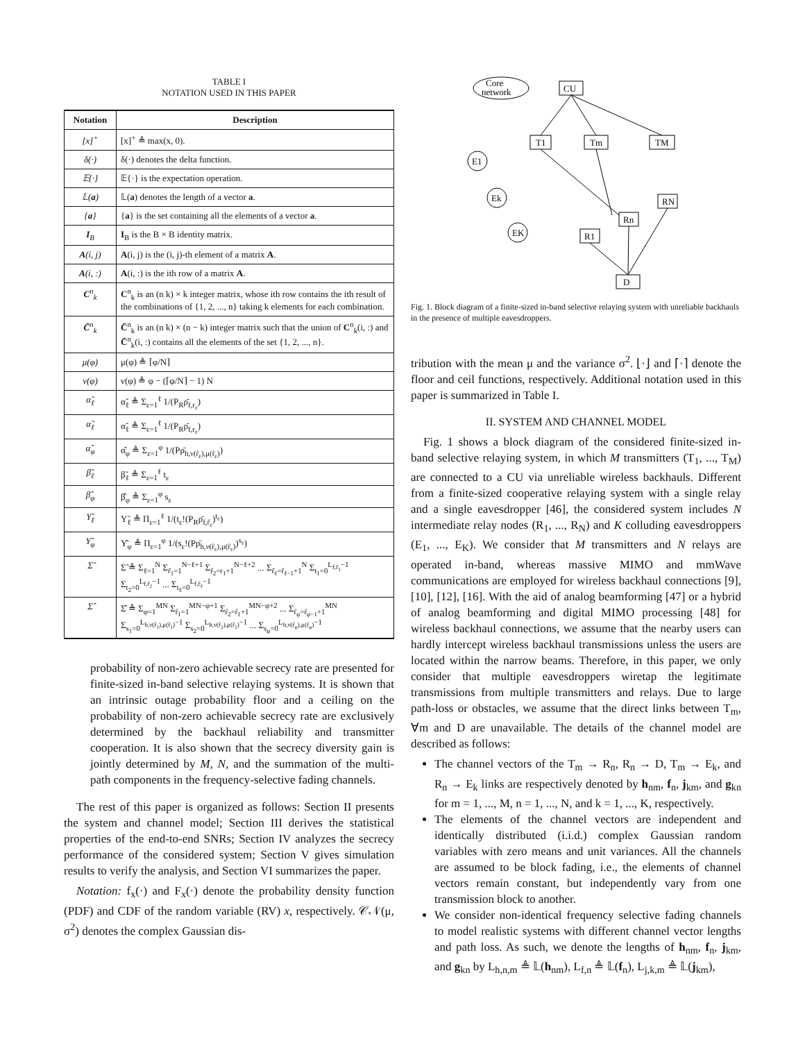TABLE I
NOTATION USED IN THIS PAPER
| Notation | Description |
| --- | --- |
| [x]<sup>+</sup> | [x]<sup>+</sup> ≜ max(x, 0). |
| δ(·) | δ(·) denotes the delta function. |
| 𝔼{·} | 𝔼{·} is the expectation operation. |
| 𝕃( a ) | 𝕃( a ) denotes the length of a vector a . |
| { a } | { a } is the set containing all the elements of a vector a . |
| I<sub>B</sub> | I<sub>B</sub> is the B × B identity matrix. |
| A (i, j) | A (i, j) is the (i, j)-th element of a matrix A . |
| A (i, :) | A (i, :) is the ith row of a matrix A . |
| C<sup>n</sup><sub>k</sub> | C<sup>n</sup><sub>k</sub> is an (n k) × k integer matrix, whose ith row contains the ith result of the combinations of {1, 2, ..., n} taking k elements for each combination. |
| C̄<sup>n</sup><sub>k</sub> | C̄<sup>n</sup><sub>k</sub> is an (n k) × (n − k) integer matrix such that the union of C<sup>n</sup><sub>k</sub>(i, :) and C̄<sup>n</sup><sub>k</sub>(i, :) contains all the elements of the set {1, 2, ..., n}. |
| μ(φ) | μ(φ) ≜ ⌈φ/N⌉ |
| ν(φ) | ν(φ) ≜ φ − (⌈φ/N⌉ − 1) N |
| α̃<sub>ℓ</sub> | α̃<sub>ℓ</sub> ≜ Σ<sub>ε=1</sub><sup>ℓ</sup> 1/(P<sub>R</sub>ρ̄<sub>f,r<sub>ε</sub></sub>) |
| α̃<sub>ℓ</sub> | α̃<sub>ℓ</sub> ≜ Σ<sub>ε=1</sub><sup>ℓ</sup> 1/(P<sub>R</sub>ρ̄<sub>f,r<sub>ε</sub></sub>) |
| α̂<sub>φ</sub> | α̂<sub>φ</sub> ≜ Σ<sub>ε=1</sub><sup>φ</sup> 1/(Pρ̄<sub>h,ν(r̂<sub>ε</sub>),μ(r̂<sub>ε</sub>)</sub>) |
| β̃<sub>ℓ</sub> | β̃<sub>ℓ</sub> ≜ Σ<sub>ε=1</sub><sup>ℓ</sup> t<sub>ε</sub> |
| β̂<sub>φ</sub> | β̂<sub>φ</sub> ≜ Σ<sub>ε=1</sub><sup>φ</sup> s<sub>ε</sub> |
| Υ̃<sub>ℓ</sub> | Υ̃<sub>ℓ</sub> ≜ Π<sub>ε=1</sub><sup>ℓ</sup> 1/(t<sub>ε</sub>!(P<sub>R</sub>ρ̄<sub>f,r̃<sub>ε</sub></sub>)<sup>t<sub>ε</sub></sup>) |
| Υ̂<sub>φ</sub> | Υ̂<sub>φ</sub> ≜ Π<sub>ε=1</sub><sup>φ</sup> 1/(s<sub>ε</sub>!(Pρ̄<sub>h,ν(r̂<sub>ε</sub>),μ(r̂<sub>ε</sub>)</sub>)<sup>s<sub>ε</sub></sup>) |
| Σ̃ | Σ̃ ≜ Σ<sub>ℓ=1</sub><sup>N</sup> Σ<sub>r̃<sub>1</sub>=1</sub><sup>N−ℓ+1</sup> Σ<sub>r̃<sub>2</sub>=r<sub>1</sub>+1</sub><sup>N−ℓ+2</sup> ... Σ<sub>r̃<sub>ℓ</sub>=r̃<sub>ℓ−1</sub>+1</sub><sup>N</sup> Σ<sub>t<sub>1</sub>=0</sub><sup>L<sub>f,r̃<sub>1</sub></sub>−1</sup> Σ<sub>t<sub>2</sub>=0</sub><sup>L<sub>f,r̃<sub>2</sub></sub>−1</sup> ... Σ<sub>t<sub>ℓ</sub>=0</sub><sup>L<sub>f,r̃<sub>ℓ</sub></sub>−1</sup> |
| Σ̂ | Σ̂ ≜ Σ<sub>φ=1</sub><sup>MN</sup> Σ<sub>r̂<sub>1</sub>=1</sub><sup>MN−φ+1</sup> Σ<sub>r̂<sub>2</sub>=r̂<sub>1</sub>+1</sub><sup>MN−φ+2</sup> ... Σ<sub>r̂<sub>φ</sub>=r̂<sub>φ−1</sub>+1</sub><sup>MN</sup> Σ<sub>s<sub>1</sub>=0</sub><sup>L<sub>h,ν(r̂<sub>1</sub>),μ(r̂<sub>1</sub>)</sub>−1</sup> Σ<sub>s<sub>2</sub>=0</sub><sup>L<sub>h,ν(r̂<sub>2</sub>),μ(r̂<sub>2</sub>)</sub>−1</sup> ... Σ<sub>s<sub>φ</sub>=0</sub><sup>L<sub>h,ν(r̂<sub>φ</sub>),μ(r̂<sub>φ</sub>)</sub>−1</sup> |
probability of non-zero achievable secrecy rate are presented for finite-sized in-band selective relaying systems. It is shown that an intrinsic outage probability floor and a ceiling on the probability of non-zero achievable secrecy rate are exclusively determined by the backhaul reliability and transmitter cooperation. It is also shown that the secrecy diversity gain is jointly determined by M, N, and the summation of the multi-path components in the frequency-selective fading channels.
The rest of this paper is organized as follows: Section II presents the system and channel model; Section III derives the statistical properties of the end-to-end SNRs; Section IV analyzes the secrecy performance of the considered system; Section V gives simulation results to verify the analysis, and Section VI summarizes the paper.
Notation: f<sub>x</sub>(·) and F<sub>x</sub>(·) denote the probability density function (PDF) and CDF of the random variable (RV) x, respectively. 𝒞𝒩(μ, σ<sup>2</sup>) denotes the complex Gaussian dis-
Core
network
CU
T1
Tm
TM
E1
Ek
EK
R1
Rn
RN
D
Fig. 1. Block diagram of a finite-sized in-band selective relaying system with unreliable backhauls in the presence of multiple eavesdroppers.
tribution with the mean μ and the variance σ<sup>2</sup>. ⌊·⌋ and ⌈·⌉ denote the floor and ceil functions, respectively. Additional notation used in this paper is summarized in Table I.
II. SYSTEM AND CHANNEL MODEL
Fig. 1 shows a block diagram of the considered finite-sized in-band selective relaying system, in which M transmitters (T<sub>1</sub>, ..., T<sub>M</sub>) are connected to a CU via unreliable wireless backhauls. Different from a finite-sized cooperative relaying system with a single relay and a single eavesdropper [46], the considered system includes N intermediate relay nodes (R<sub>1</sub>, ..., R<sub>N</sub>) and K colluding eavesdroppers (E<sub>1</sub>, ..., E<sub>K</sub>). We consider that M transmitters and N relays are operated in-band, whereas massive MIMO and mmWave communications are employed for wireless backhaul connections [9], [10], [12], [16]. With the aid of analog beamforming [47] or a hybrid of analog beamforming and digital MIMO processing [48] for wireless backhaul connections, we assume that the nearby users can hardly intercept wireless backhaul transmissions unless the users are located within the narrow beams. Therefore, in this paper, we only consider that multiple eavesdroppers wiretap the legitimate transmissions from multiple transmitters and relays. Due to large path-loss or obstacles, we assume that the direct links between T<sub>m</sub>, ∀m and D are unavailable. The details of the channel model are described as follows:
The channel vectors of the T<sub>m</sub> → R<sub>n</sub>, R<sub>n</sub> → D, T<sub>m</sub> → E<sub>k</sub>, and R<sub>n</sub> → E<sub>k</sub> links are respectively denoted by h<sub>nm</sub>, f<sub>n</sub>, j<sub>km</sub>, and g<sub>kn</sub> for m = 1, ..., M, n = 1, ..., N, and k = 1, ..., K, respectively.
The elements of the channel vectors are independent and identically distributed (i.i.d.) complex Gaussian random variables with zero means and unit variances. All the channels are assumed to be block fading, i.e., the elements of channel vectors remain constant, but independently vary from one transmission block to another.
We consider non-identical frequency selective fading channels to model realistic systems with different channel vector lengths and path loss. As such, we denote the lengths of h<sub>nm</sub>, f<sub>n</sub>, j<sub>km</sub>, and g<sub>kn</sub> by L<sub>h,n,m</sub> ≜ 𝕃(h<sub>nm</sub>), L<sub>f,n</sub> ≜ 𝕃(f<sub>n</sub>), L<sub>j,k,m</sub> ≜ 𝕃(j<sub>km</sub>),